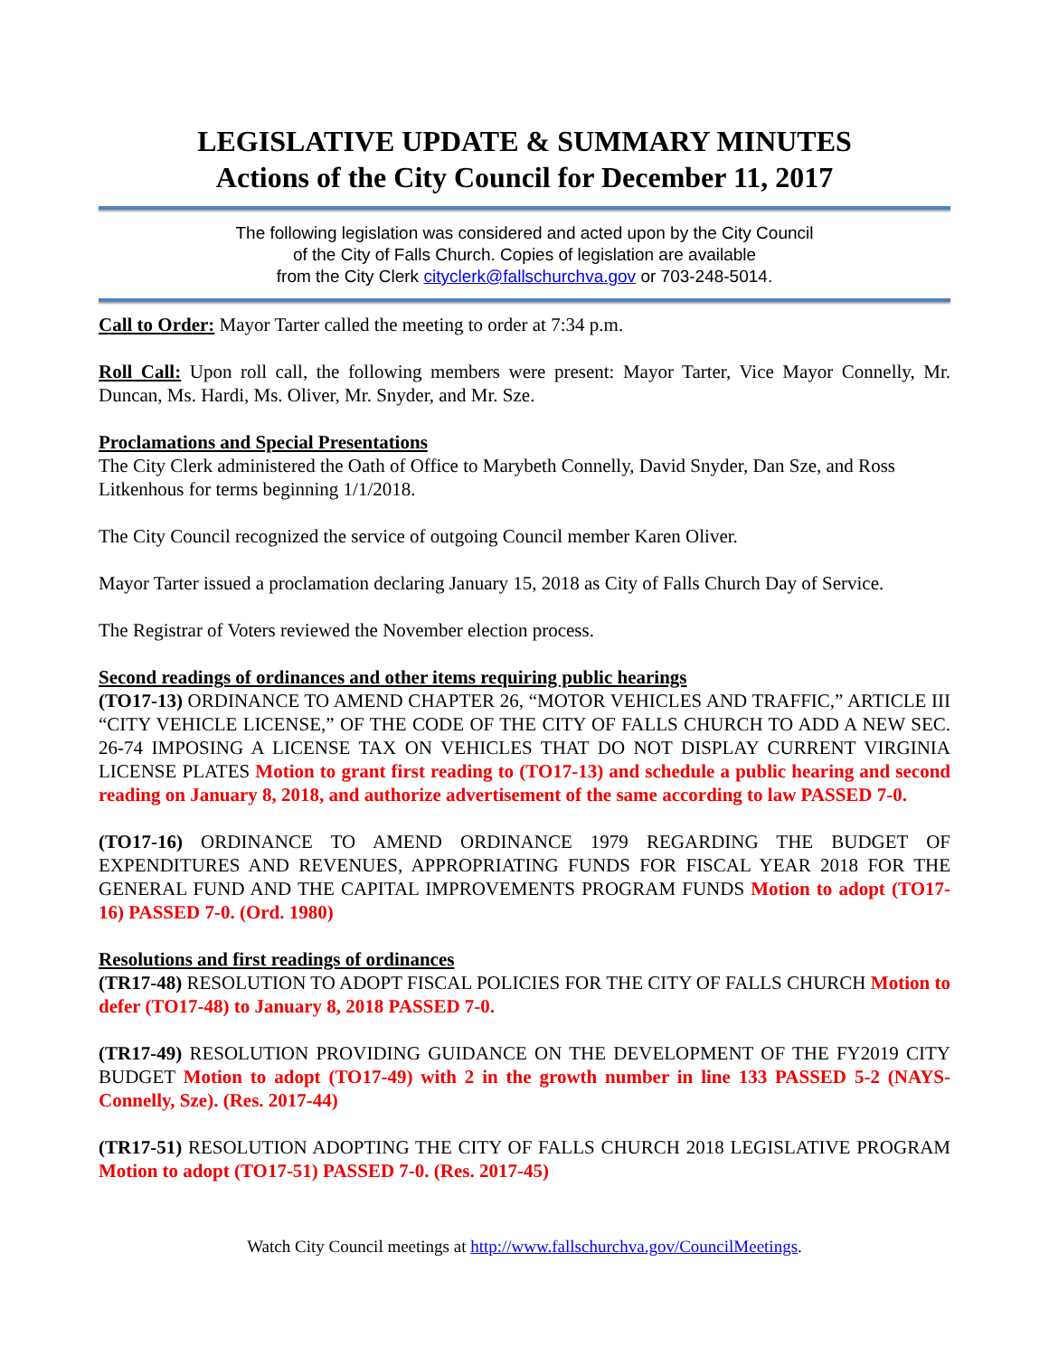LEGISLATIVE UPDATE & SUMMARY MINUTES
Actions of the City Council for December 11, 2017
The following legislation was considered and acted upon by the City Council
of the City of Falls Church. Copies of legislation are available
from the City Clerk cityclerk@fallschurchva.gov or 703-248-5014.
Call to Order: Mayor Tarter called the meeting to order at 7:34 p.m.
Roll Call: Upon roll call, the following members were present: Mayor Tarter, Vice Mayor Connelly, Mr. Duncan, Ms. Hardi, Ms. Oliver, Mr. Snyder, and Mr. Sze.
Proclamations and Special Presentations
The City Clerk administered the Oath of Office to Marybeth Connelly, David Snyder, Dan Sze, and Ross Litkenhous for terms beginning 1/1/2018.
The City Council recognized the service of outgoing Council member Karen Oliver.
Mayor Tarter issued a proclamation declaring January 15, 2018 as City of Falls Church Day of Service.
The Registrar of Voters reviewed the November election process.
Second readings of ordinances and other items requiring public hearings
(TO17-13) ORDINANCE TO AMEND CHAPTER 26, “MOTOR VEHICLES AND TRAFFIC,” ARTICLE III “CITY VEHICLE LICENSE,” OF THE CODE OF THE CITY OF FALLS CHURCH TO ADD A NEW SEC. 26-74 IMPOSING A LICENSE TAX ON VEHICLES THAT DO NOT DISPLAY CURRENT VIRGINIA LICENSE PLATES Motion to grant first reading to (TO17-13) and schedule a public hearing and second reading on January 8, 2018, and authorize advertisement of the same according to law PASSED 7-0.
(TO17-16) ORDINANCE TO AMEND ORDINANCE 1979 REGARDING THE BUDGET OF EXPENDITURES AND REVENUES, APPROPRIATING FUNDS FOR FISCAL YEAR 2018 FOR THE GENERAL FUND AND THE CAPITAL IMPROVEMENTS PROGRAM FUNDS Motion to adopt (TO17-16) PASSED 7-0. (Ord. 1980)
Resolutions and first readings of ordinances
(TR17-48) RESOLUTION TO ADOPT FISCAL POLICIES FOR THE CITY OF FALLS CHURCH Motion to defer (TO17-48) to January 8, 2018 PASSED 7-0.
(TR17-49) RESOLUTION PROVIDING GUIDANCE ON THE DEVELOPMENT OF THE FY2019 CITY BUDGET Motion to adopt (TO17-49) with 2 in the growth number in line 133 PASSED 5-2 (NAYS- Connelly, Sze). (Res. 2017-44)
(TR17-51) RESOLUTION ADOPTING THE CITY OF FALLS CHURCH 2018 LEGISLATIVE PROGRAM Motion to adopt (TO17-51) PASSED 7-0. (Res. 2017-45)
Watch City Council meetings at http://www.fallschurchva.gov/CouncilMeetings.